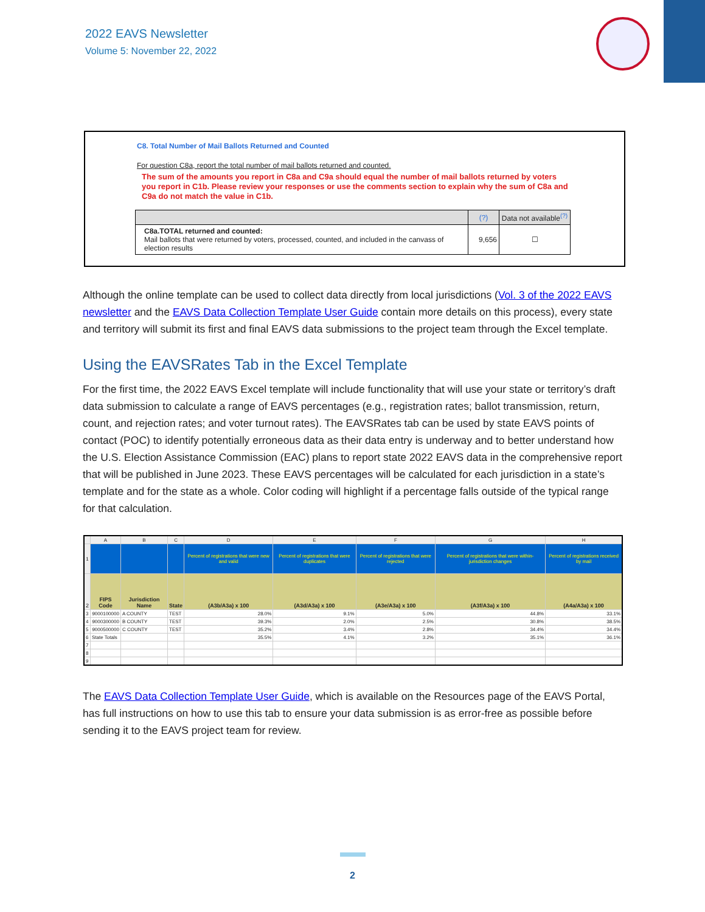2022 EAVS Newsletter
Volume 5: November 22, 2022
C8. Total Number of Mail Ballots Returned and Counted
For question C8a, report the total number of mail ballots returned and counted.
The sum of the amounts you report in C8a and C9a should equal the number of mail ballots returned by voters you report in C1b. Please review your responses or use the comments section to explain why the sum of C8a and C9a do not match the value in C1b.
| | (?) | Data not available<sup>(?)</sup> |
| --- | --- | --- |
| C8a.TOTAL returned and counted: Mail ballots that were returned by voters, processed, counted, and included in the canvass of election results | 9,656 | ☐ |
Although the online template can be used to collect data directly from local jurisdictions (Vol. 3 of the 2022 EAVS newsletter and the EAVS Data Collection Template User Guide contain more details on this process), every state and territory will submit its first and final EAVS data submissions to the project team through the Excel template.
Using the EAVSRates Tab in the Excel Template
For the first time, the 2022 EAVS Excel template will include functionality that will use your state or territory’s draft data submission to calculate a range of EAVS percentages (e.g., registration rates; ballot transmission, return, count, and rejection rates; and voter turnout rates). The EAVSRates tab can be used by state EAVS points of contact (POC) to identify potentially erroneous data as their data entry is underway and to better understand how the U.S. Election Assistance Commission (EAC) plans to report state 2022 EAVS data in the comprehensive report that will be published in June 2023. These EAVS percentages will be calculated for each jurisdiction in a state’s template and for the state as a whole. Color coding will highlight if a percentage falls outside of the typical range for that calculation.
| | A | B | C | D | E | F | G | H |
| 1 | | | | Percent of registrations that were new and valid | Percent of registrations that were duplicates | Percent of registrations that were rejected | Percent of registrations that were within-jurisdiction changes | Percent of registrations received by mail |
| 2 | FIPS Code | Jurisdiction Name | State | (A3b/A3a) x 100 | (A3d/A3a) x 100 | (A3e/A3a) x 100 | (A3f/A3a) x 100 | (A4a/A3a) x 100 |
| 3 | 9000100000 | A COUNTY | TEST | 28.0% | 9.1% | 5.0% | 44.8% | 33.1% |
| 4 | 9000300000 | B COUNTY | TEST | 39.3% | 2.0% | 2.5% | 30.8% | 38.5% |
| 5 | 9000500000 | C COUNTY | TEST | 35.2% | 3.4% | 2.8% | 34.4% | 34.4% |
| 6 | State Totals | | | 35.5% | 4.1% | 3.2% | 35.1% | 36.1% |
| 7 | | | | | | | | |
| 8 | | | | | | | | |
| 9 | | | | | | | | |
The EAVS Data Collection Template User Guide, which is available on the Resources page of the EAVS Portal, has full instructions on how to use this tab to ensure your data submission is as error-free as possible before sending it to the EAVS project team for review.
2